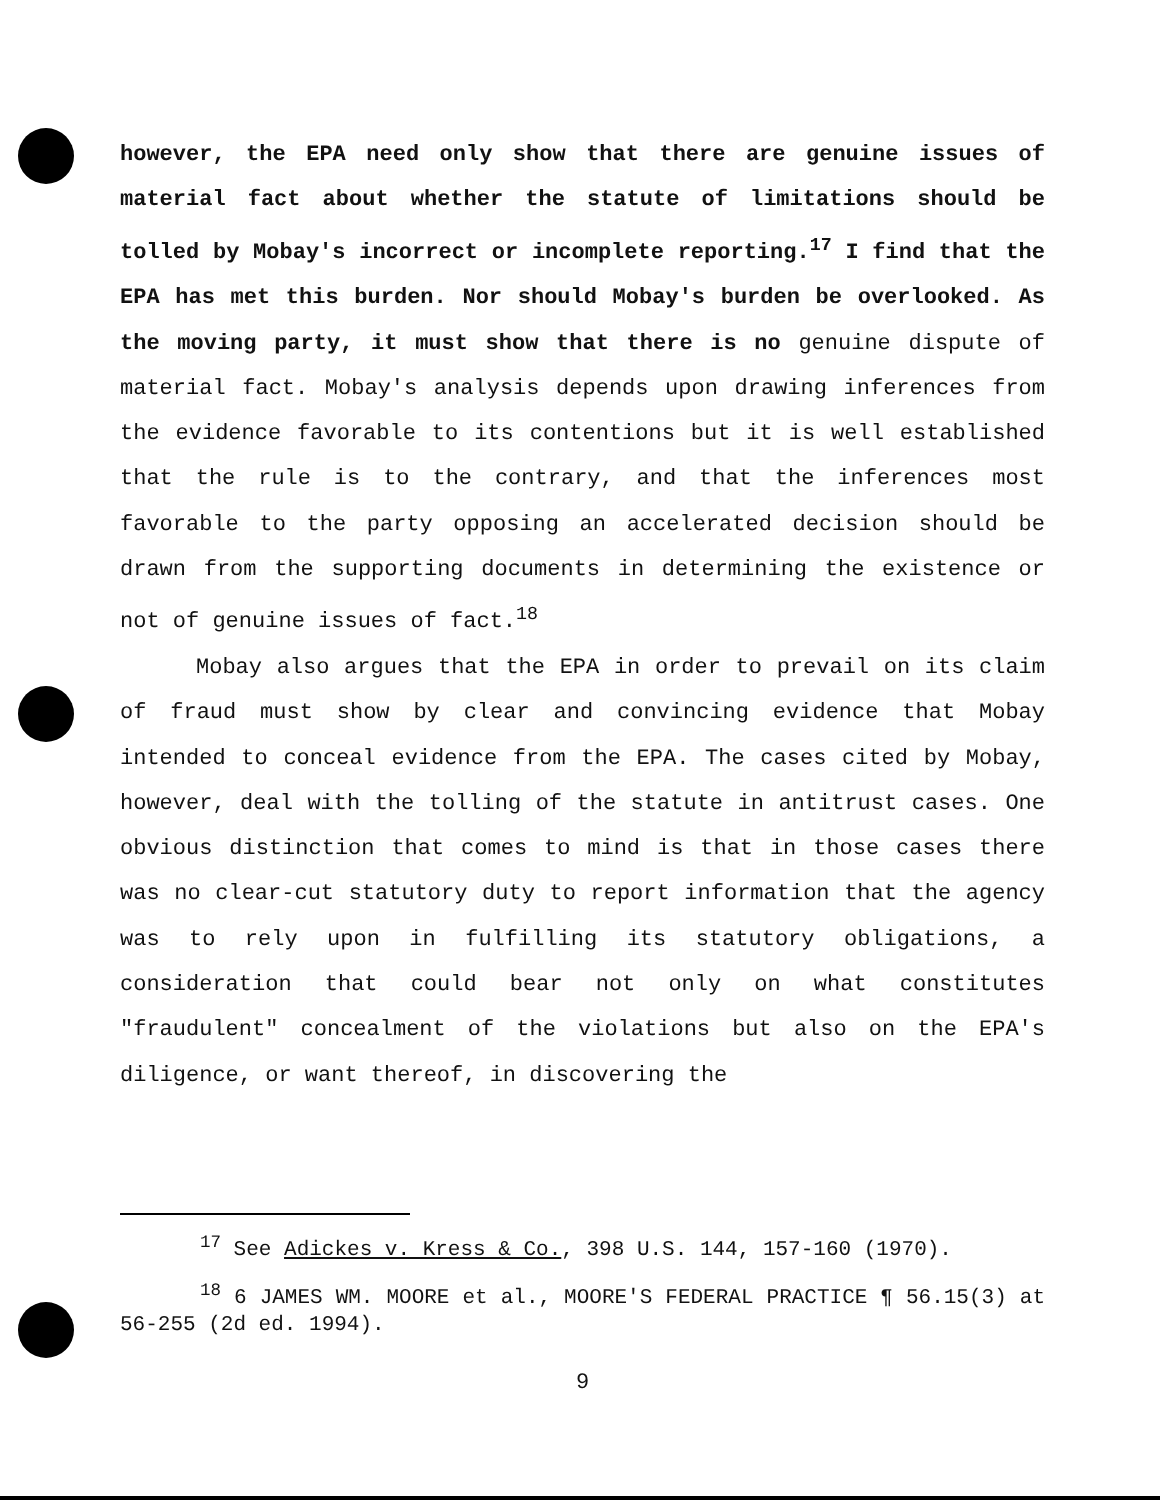however, the EPA need only show that there are genuine issues of material fact about whether the statute of limitations should be tolled by Mobay's incorrect or incomplete reporting.<sup>17</sup> I find that the EPA has met this burden. Nor should Mobay's burden be overlooked. As the moving party, it must show that there is no genuine dispute of material fact. Mobay's analysis depends upon drawing inferences from the evidence favorable to its contentions but it is well established that the rule is to the contrary, and that the inferences most favorable to the party opposing an accelerated decision should be drawn from the supporting documents in determining the existence or not of genuine issues of fact.<sup>18</sup>
Mobay also argues that the EPA in order to prevail on its claim of fraud must show by clear and convincing evidence that Mobay intended to conceal evidence from the EPA. The cases cited by Mobay, however, deal with the tolling of the statute in antitrust cases. One obvious distinction that comes to mind is that in those cases there was no clear-cut statutory duty to report information that the agency was to rely upon in fulfilling its statutory obligations, a consideration that could bear not only on what constitutes "fraudulent" concealment of the violations but also on the EPA's diligence, or want thereof, in discovering the
<sup>17</sup> See Adickes v. Kress & Co., 398 U.S. 144, 157-160 (1970).
<sup>18</sup> 6 JAMES WM. MOORE et al., MOORE'S FEDERAL PRACTICE ¶ 56.15(3) at 56-255 (2d ed. 1994).
9